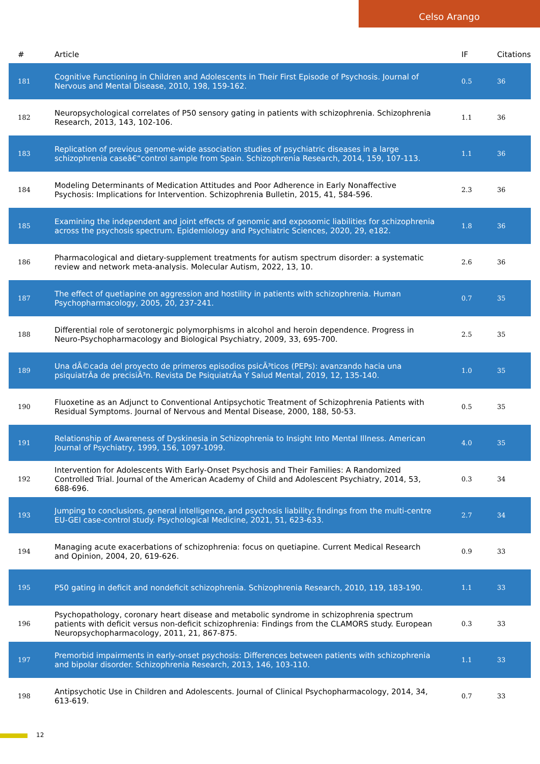Celso Arango
| # | Article | IF | Citations |
| --- | --- | --- | --- |
| 181 | Cognitive Functioning in Children and Adolescents in Their First Episode of Psychosis. Journal of Nervous and Mental Disease, 2010, 198, 159-162. | 0.5 | 36 |
| 182 | Neuropsychological correlates of P50 sensory gating in patients with schizophrenia. Schizophrenia Research, 2013, 143, 102-106. | 1.1 | 36 |
| 183 | Replication of previous genome-wide association studies of psychiatric diseases in a large schizophrenia caseâ€“control sample from Spain. Schizophrenia Research, 2014, 159, 107-113. | 1.1 | 36 |
| 184 | Modeling Determinants of Medication Attitudes and Poor Adherence in Early Nonaffective Psychosis: Implications for Intervention. Schizophrenia Bulletin, 2015, 41, 584-596. | 2.3 | 36 |
| 185 | Examining the independent and joint effects of genomic and exposomic liabilities for schizophrenia across the psychosis spectrum. Epidemiology and Psychiatric Sciences, 2020, 29, e182. | 1.8 | 36 |
| 186 | Pharmacological and dietary-supplement treatments for autism spectrum disorder: a systematic review and network meta-analysis. Molecular Autism, 2022, 13, 10. | 2.6 | 36 |
| 187 | The effect of quetiapine on aggression and hostility in patients with schizophrenia. Human Psychopharmacology, 2005, 20, 237-241. | 0.7 | 35 |
| 188 | Differential role of serotonergic polymorphisms in alcohol and heroin dependence. Progress in Neuro-Psychopharmacology and Biological Psychiatry, 2009, 33, 695-700. | 2.5 | 35 |
| 189 | Una dÃ©cada del proyecto de primeros episodios psicÃ³ticos (PEPs): avanzando hacia una psiquiatrÃa de precisiÃ³n. Revista De PsiquiatrÃa Y Salud Mental, 2019, 12, 135-140. | 1.0 | 35 |
| 190 | Fluoxetine as an Adjunct to Conventional Antipsychotic Treatment of Schizophrenia Patients with Residual Symptoms. Journal of Nervous and Mental Disease, 2000, 188, 50-53. | 0.5 | 35 |
| 191 | Relationship of Awareness of Dyskinesia in Schizophrenia to Insight Into Mental Illness. American Journal of Psychiatry, 1999, 156, 1097-1099. | 4.0 | 35 |
| 192 | Intervention for Adolescents With Early-Onset Psychosis and Their Families: A Randomized Controlled Trial. Journal of the American Academy of Child and Adolescent Psychiatry, 2014, 53, 688-696. | 0.3 | 34 |
| 193 | Jumping to conclusions, general intelligence, and psychosis liability: findings from the multi-centre EU-GEI case-control study. Psychological Medicine, 2021, 51, 623-633. | 2.7 | 34 |
| 194 | Managing acute exacerbations of schizophrenia: focus on quetiapine. Current Medical Research and Opinion, 2004, 20, 619-626. | 0.9 | 33 |
| 195 | P50 gating in deficit and nondeficit schizophrenia. Schizophrenia Research, 2010, 119, 183-190. | 1.1 | 33 |
| 196 | Psychopathology, coronary heart disease and metabolic syndrome in schizophrenia spectrum patients with deficit versus non-deficit schizophrenia: Findings from the CLAMORS study. European Neuropsychopharmacology, 2011, 21, 867-875. | 0.3 | 33 |
| 197 | Premorbid impairments in early-onset psychosis: Differences between patients with schizophrenia and bipolar disorder. Schizophrenia Research, 2013, 146, 103-110. | 1.1 | 33 |
| 198 | Antipsychotic Use in Children and Adolescents. Journal of Clinical Psychopharmacology, 2014, 34, 613-619. | 0.7 | 33 |
12